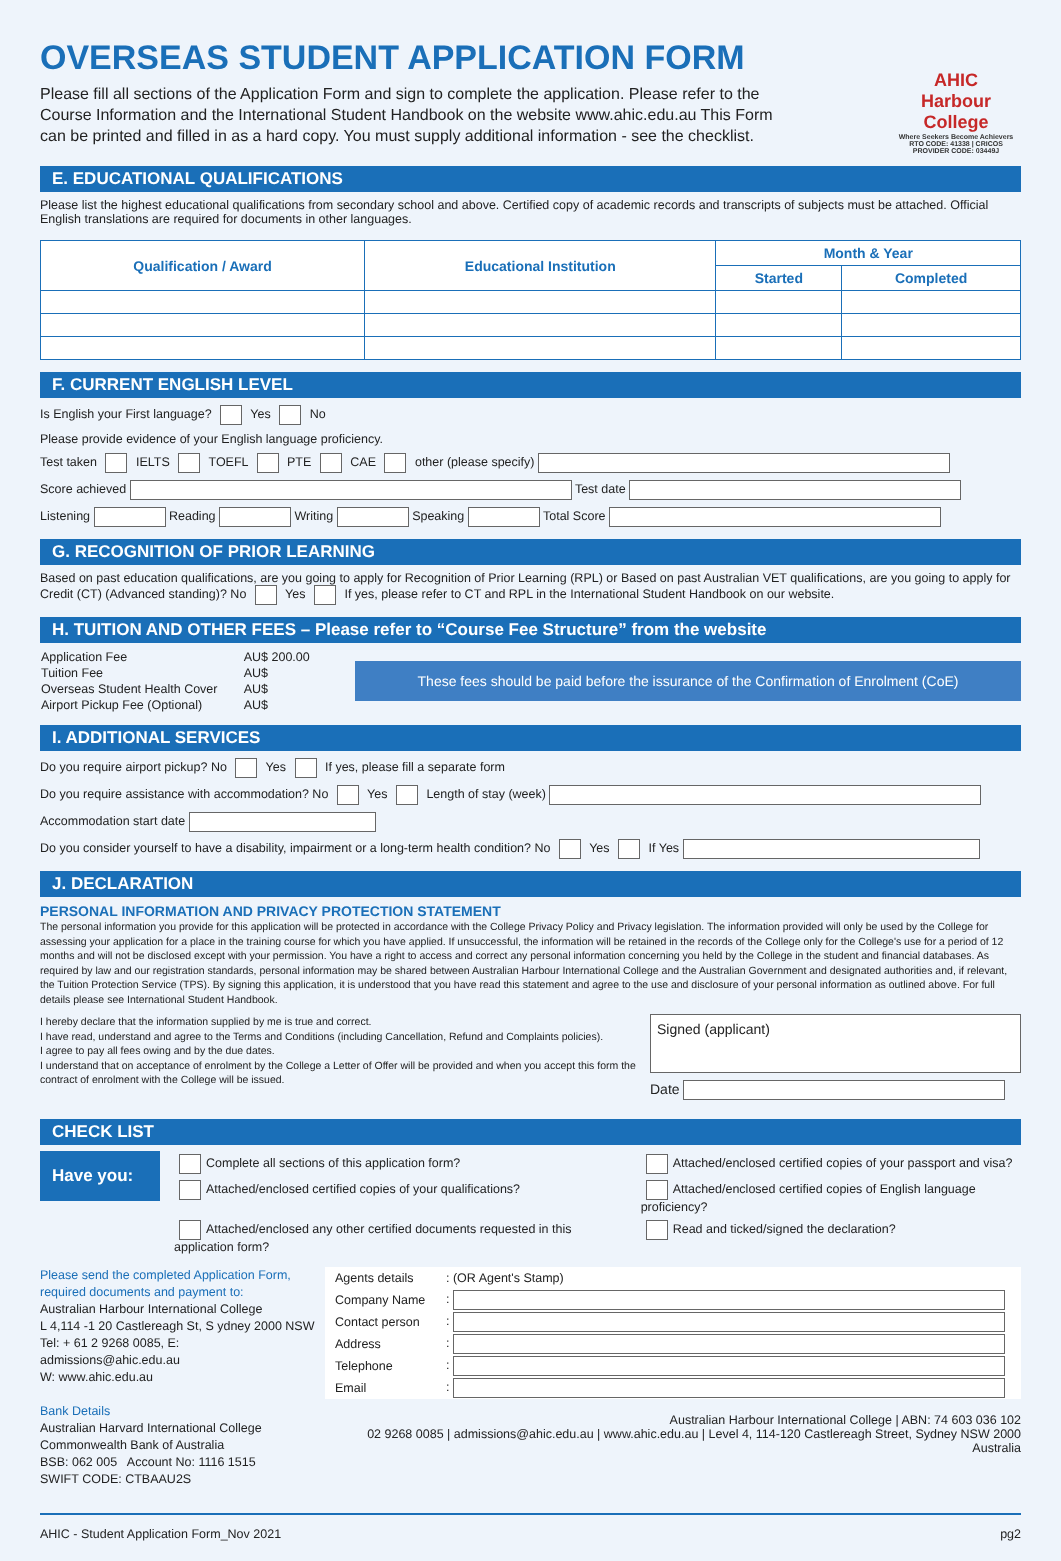OVERSEAS STUDENT APPLICATION FORM
Please fill all sections of the Application Form and sign to complete the application. Please refer to the Course Information and the International Student Handbook on the website www.ahic.edu.au This Form can be printed and filled in as a hard copy. You must supply additional information - see the checklist.
AHIC
Harbour College
Where Seekers Become Achievers
RTO CODE: 41338 | CRICOS PROVIDER CODE: 03449J
E. EDUCATIONAL QUALIFICATIONS
Please list the highest educational qualifications from secondary school and above. Certified copy of academic records and transcripts of subjects must be attached. Official English translations are required for documents in other languages.
| Qualification / Award | Educational Institution | Month & Year | |
| --- | --- | --- | --- |
| | | Started | Completed |
F. CURRENT ENGLISH LEVEL
Is English your First language? Yes No
Please provide evidence of your English language proficiency.
Test taken IELTS TOEFL PTE CAE other (please specify)
Score achieved Test date
Listening Reading Writing Speaking Total Score
G. RECOGNITION OF PRIOR LEARNING
Based on past education qualifications, are you going to apply for Recognition of Prior Learning (RPL) or Based on past Australian VET qualifications, are you going to apply for Credit (CT) (Advanced standing)? No Yes If yes, please refer to CT and RPL in the International Student Handbook on our website.
H. TUITION AND OTHER FEES – Please refer to “Course Fee Structure” from the website
| Application Fee | AU$ 200.00 |
| Tuition Fee | AU$ |
| Overseas Student Health Cover | AU$ |
| Airport Pickup Fee (Optional) | AU$ |
These fees should be paid before the issurance of the Confirmation of Enrolment (CoE)
I. ADDITIONAL SERVICES
Do you require airport pickup? No Yes If yes, please fill a separate form
Do you require assistance with accommodation? No Yes Length of stay (week)
Accommodation start date
Do you consider yourself to have a disability, impairment or a long-term health condition? No Yes If Yes
J. DECLARATION
PERSONAL INFORMATION AND PRIVACY PROTECTION STATEMENT
The personal information you provide for this application will be protected in accordance with the College Privacy Policy and Privacy legislation. The information provided will only be used by the College for assessing your application for a place in the training course for which you have applied. If unsuccessful, the information will be retained in the records of the College only for the College's use for a period of 12 months and will not be disclosed except with your permission. You have a right to access and correct any personal information concerning you held by the College in the student and financial databases. As required by law and our registration standards, personal information may be shared between Australian Harbour International College and the Australian Government and designated authorities and, if relevant, the Tuition Protection Service (TPS). By signing this application, it is understood that you have read this statement and agree to the use and disclosure of your personal information as outlined above. For full details please see International Student Handbook.
I hereby declare that the information supplied by me is true and correct.
I have read, understand and agree to the Terms and Conditions (including Cancellation, Refund and Complaints policies).
I agree to pay all fees owing and by the due dates.
I understand that on acceptance of enrolment by the College a Letter of Offer will be provided and when you accept this form the contract of enrolment with the College will be issued.
Signed (applicant)
Date
CHECK LIST
Have you:
| Complete all sections of this application form? | Attached/enclosed certified copies of your passport and visa? |
| Attached/enclosed certified copies of your qualifications? | Attached/enclosed certified copies of English language proficiency? |
| Attached/enclosed any other certified documents requested in this application form? | Read and ticked/signed the declaration? |
Please send the completed Application Form, required documents and payment to:
Australian Harbour International College
L 4,114 -1 20 Castlereagh St, S ydney 2000 NSW
Tel: + 61 2 9268 0085, E: admissions@ahic.edu.au
W: www.ahic.edu.au
Bank Details
Australian Harvard International College
Commonwealth Bank of Australia
BSB: 062 005 Account No: 1116 1515
SWIFT CODE: CTBAAU2S
| Agents details | : (OR Agent's Stamp) |
| Company Name | : |
| Contact person | : |
| Address | : |
| Telephone | : |
| Email | : |
Australian Harbour International College | ABN: 74 603 036 102
02 9268 0085 | admissions@ahic.edu.au | www.ahic.edu.au | Level 4, 114-120 Castlereagh Street, Sydney NSW 2000 Australia
AHIC - Student Application Form_Nov 2021 pg2